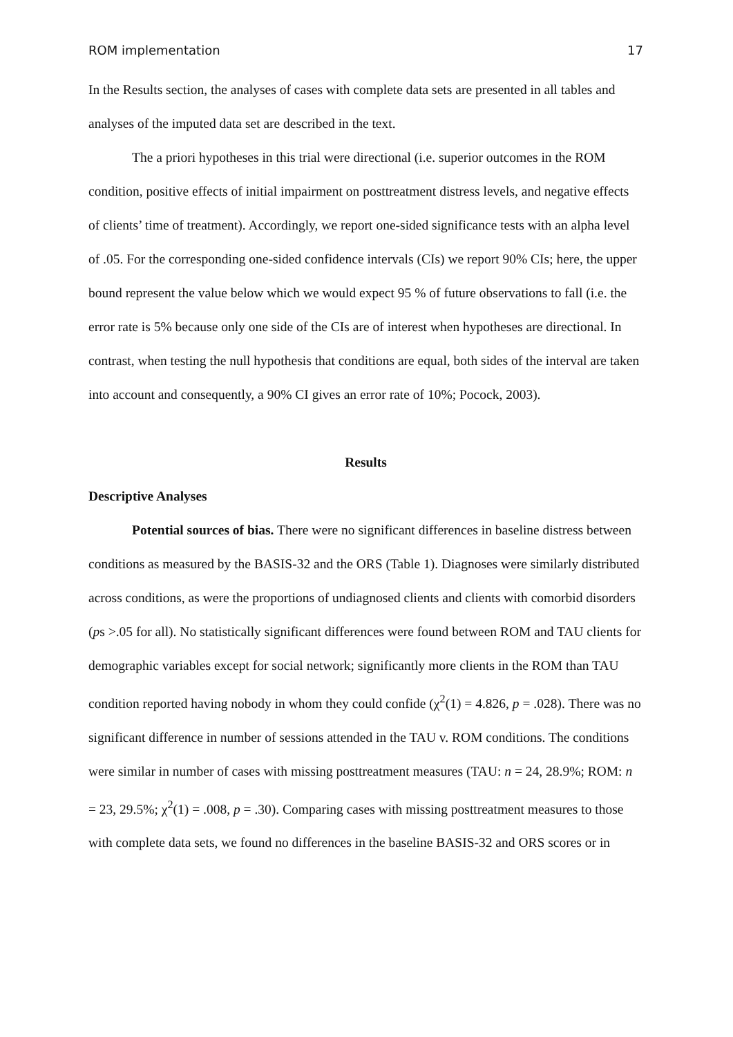ROM implementation 17
In the Results section, the analyses of cases with complete data sets are presented in all tables and analyses of the imputed data set are described in the text.
The a priori hypotheses in this trial were directional (i.e. superior outcomes in the ROM condition, positive effects of initial impairment on posttreatment distress levels, and negative effects of clients’ time of treatment). Accordingly, we report one-sided significance tests with an alpha level of .05. For the corresponding one-sided confidence intervals (CIs) we report 90% CIs; here, the upper bound represent the value below which we would expect 95 % of future observations to fall (i.e. the error rate is 5% because only one side of the CIs are of interest when hypotheses are directional. In contrast, when testing the null hypothesis that conditions are equal, both sides of the interval are taken into account and consequently, a 90% CI gives an error rate of 10%; Pocock, 2003).
Results
Descriptive Analyses
Potential sources of bias. There were no significant differences in baseline distress between conditions as measured by the BASIS-32 and the ORS (Table 1). Diagnoses were similarly distributed across conditions, as were the proportions of undiagnosed clients and clients with comorbid disorders (ps >.05 for all). No statistically significant differences were found between ROM and TAU clients for demographic variables except for social network; significantly more clients in the ROM than TAU condition reported having nobody in whom they could confide (χ<sup>2</sup>(1) = 4.826, p = .028). There was no significant difference in number of sessions attended in the TAU v. ROM conditions. The conditions were similar in number of cases with missing posttreatment measures (TAU: n = 24, 28.9%; ROM: n = 23, 29.5%; χ<sup>2</sup>(1) = .008, p = .30). Comparing cases with missing posttreatment measures to those with complete data sets, we found no differences in the baseline BASIS-32 and ORS scores or in